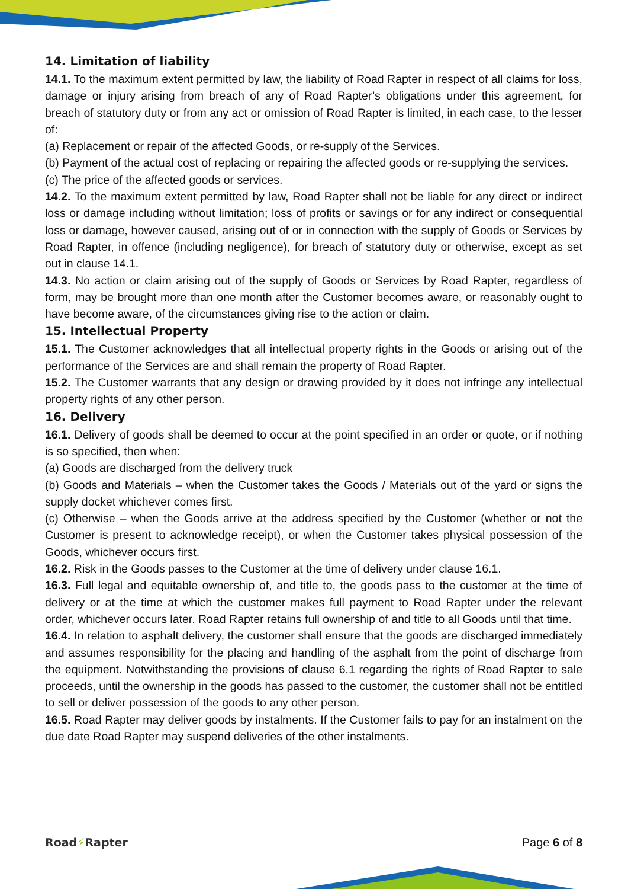14. Limitation of liability
14.1. To the maximum extent permitted by law, the liability of Road Rapter in respect of all claims for loss, damage or injury arising from breach of any of Road Rapter’s obligations under this agreement, for breach of statutory duty or from any act or omission of Road Rapter is limited, in each case, to the lesser of:
(a) Replacement or repair of the affected Goods, or re-supply of the Services.
(b) Payment of the actual cost of replacing or repairing the affected goods or re-supplying the services.
(c) The price of the affected goods or services.
14.2. To the maximum extent permitted by law, Road Rapter shall not be liable for any direct or indirect loss or damage including without limitation; loss of profits or savings or for any indirect or consequential loss or damage, however caused, arising out of or in connection with the supply of Goods or Services by Road Rapter, in offence (including negligence), for breach of statutory duty or otherwise, except as set out in clause 14.1.
14.3. No action or claim arising out of the supply of Goods or Services by Road Rapter, regardless of form, may be brought more than one month after the Customer becomes aware, or reasonably ought to have become aware, of the circumstances giving rise to the action or claim.
15. Intellectual Property
15.1. The Customer acknowledges that all intellectual property rights in the Goods or arising out of the performance of the Services are and shall remain the property of Road Rapter.
15.2. The Customer warrants that any design or drawing provided by it does not infringe any intellectual property rights of any other person.
16. Delivery
16.1. Delivery of goods shall be deemed to occur at the point specified in an order or quote, or if nothing is so specified, then when:
(a) Goods are discharged from the delivery truck
(b) Goods and Materials – when the Customer takes the Goods / Materials out of the yard or signs the supply docket whichever comes first.
(c) Otherwise – when the Goods arrive at the address specified by the Customer (whether or not the Customer is present to acknowledge receipt), or when the Customer takes physical possession of the Goods, whichever occurs first.
16.2. Risk in the Goods passes to the Customer at the time of delivery under clause 16.1.
16.3. Full legal and equitable ownership of, and title to, the goods pass to the customer at the time of delivery or at the time at which the customer makes full payment to Road Rapter under the relevant order, whichever occurs later. Road Rapter retains full ownership of and title to all Goods until that time.
16.4. In relation to asphalt delivery, the customer shall ensure that the goods are discharged immediately and assumes responsibility for the placing and handling of the asphalt from the point of discharge from the equipment. Notwithstanding the provisions of clause 6.1 regarding the rights of Road Rapter to sale proceeds, until the ownership in the goods has passed to the customer, the customer shall not be entitled to sell or deliver possession of the goods to any other person.
16.5. Road Rapter may deliver goods by instalments. If the Customer fails to pay for an instalment on the due date Road Rapter may suspend deliveries of the other instalments.
Road⚡Rapter Page 6 of 8